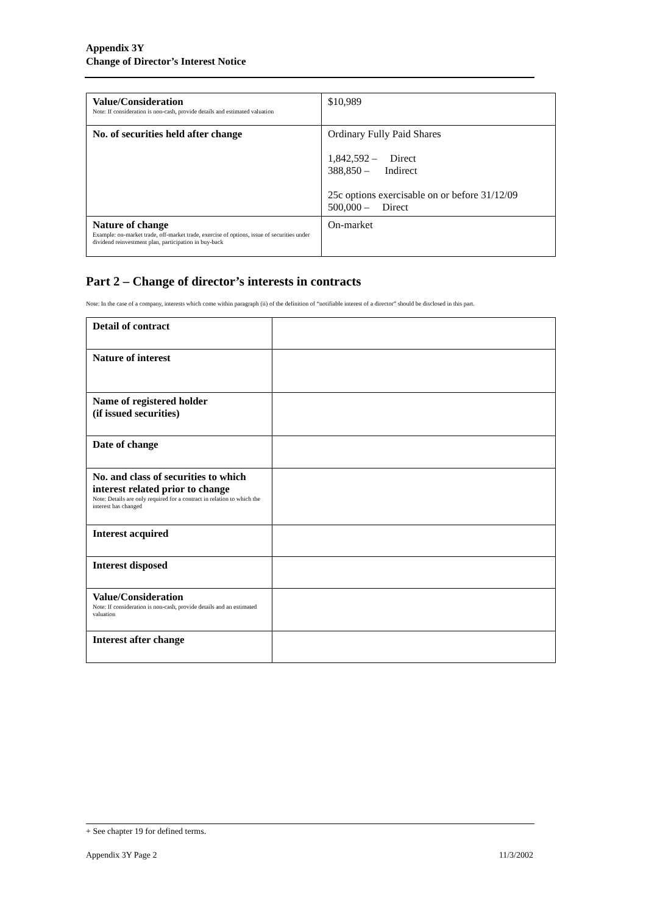Appendix 3Y
Change of Director’s Interest Notice
| Value/Consideration Note: If consideration is non-cash, provide details and estimated valuation | $10,989 |
| No. of securities held after change | Ordinary Fully Paid Shares 1,842,592 – Direct 388,850 – Indirect 25c options exercisable on or before 31/12/09 500,000 – Direct |
| Nature of change Example: on-market trade, off-market trade, exercise of options, issue of securities under dividend reinvestment plan, participation in buy-back | On-market |
Part 2 – Change of director’s interests in contracts
Note: In the case of a company, interests which come within paragraph (ii) of the definition of “notifiable interest of a director” should be disclosed in this part.
| Detail of contract | |
| Nature of interest | |
| Name of registered holder (if issued securities) | |
| Date of change | |
| No. and class of securities to which interest related prior to change Note: Details are only required for a contract in relation to which the interest has changed | |
| Interest acquired | |
| Interest disposed | |
| Value/Consideration Note: If consideration is non-cash, provide details and an estimated valuation | |
| Interest after change | |
+ See chapter 19 for defined terms.
Appendix 3Y Page 2 11/3/2002